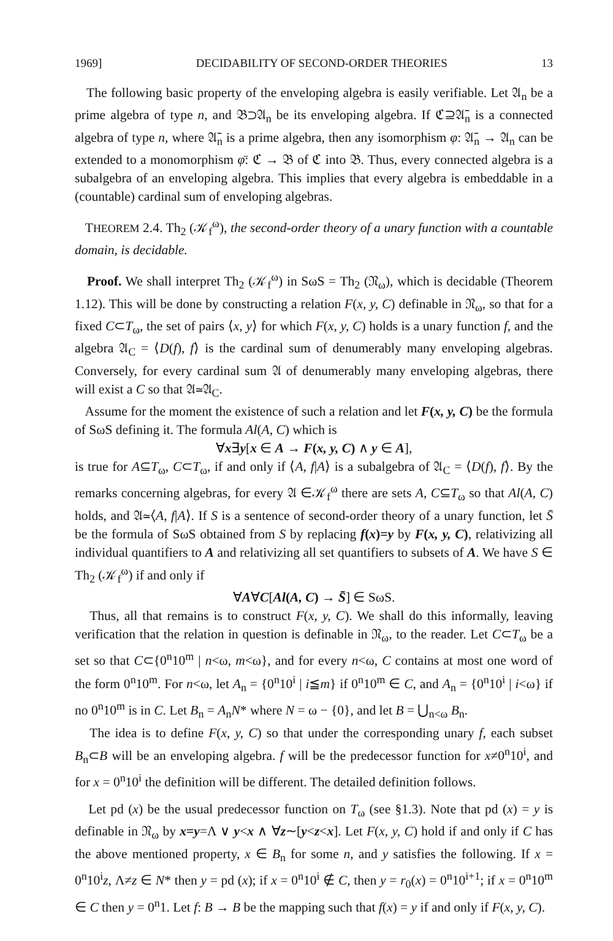1969] DECIDABILITY OF SECOND-ORDER THEORIES 13
The following basic property of the enveloping algebra is easily verifiable. Let 𝔄<sub>n</sub> be a prime algebra of type n, and 𝔅⊃𝔄<sub>n</sub> be its enveloping algebra. If ℭ⊇𝔄̄<sub>n</sub> is a connected algebra of type n, where 𝔄̄<sub>n</sub> is a prime algebra, then any isomorphism φ: 𝔄̄<sub>n</sub> → 𝔄<sub>n</sub> can be extended to a monomorphism φ̄: ℭ → 𝔅 of ℭ into 𝔅. Thus, every connected algebra is a subalgebra of an enveloping algebra. This implies that every algebra is embeddable in a (countable) cardinal sum of enveloping algebras.
THEOREM 2.4. Th<sub>2</sub> (𝒦<sub>f</sub><sup>ω</sup>), the second-order theory of a unary function with a countable domain, is decidable.
Proof. We shall interpret Th<sub>2</sub> (𝒦<sub>f</sub><sup>ω</sup>) in SωS = Th<sub>2</sub> (𝔑<sub>ω</sub>), which is decidable (Theorem 1.12). This will be done by constructing a relation F(x, y, C) definable in 𝔑<sub>ω</sub>, so that for a fixed C⊂T<sub>ω</sub>, the set of pairs ⟨x, y⟩ for which F(x, y, C) holds is a unary function f, and the algebra 𝔄<sub>C</sub> = ⟨D(f), f⟩ is the cardinal sum of denumerably many enveloping algebras. Conversely, for every cardinal sum 𝔄 of denumerably many enveloping algebras, there will exist a C so that 𝔄≃𝔄<sub>C</sub>.
Assume for the moment the existence of such a relation and let F(x, y, C) be the formula of SωS defining it. The formula Al(A, C) which is
∀x∃y[x ∈ A → F(x, y, C) ∧ y ∈ A],
is true for A⊆T<sub>ω</sub>, C⊂T<sub>ω</sub>, if and only if ⟨A, f|A⟩ is a subalgebra of 𝔄<sub>C</sub> = ⟨D(f), f⟩. By the remarks concerning algebras, for every 𝔄 ∈𝒦<sub>f</sub><sup>ω</sup> there are sets A, C⊆T<sub>ω</sub> so that Al(A, C) holds, and 𝔄≃⟨A, f|A⟩. If S is a sentence of second-order theory of a unary function, let S̄ be the formula of SωS obtained from S by replacing f(x)=y by F(x, y, C), relativizing all individual quantifiers to A and relativizing all set quantifiers to subsets of A. We have S ∈ Th<sub>2</sub> (𝒦<sub>f</sub><sup>ω</sup>) if and only if
∀A∀C[Al(A, C) → S̄] ∈ SωS.
Thus, all that remains is to construct F(x, y, C). We shall do this informally, leaving verification that the relation in question is definable in 𝔑<sub>ω</sub>, to the reader. Let C⊂T<sub>ω</sub> be a set so that C⊂{0<sup>n</sup>10<sup>m</sup> | n<ω, m<ω}, and for every n<ω, C contains at most one word of the form 0<sup>n</sup>10<sup>m</sup>. For n<ω, let A<sub>n</sub> = {0<sup>n</sup>10<sup>i</sup> | i≦m} if 0<sup>n</sup>10<sup>m</sup> ∈ C, and A<sub>n</sub> = {0<sup>n</sup>10<sup>i</sup> | i<ω} if no 0<sup>n</sup>10<sup>m</sup> is in C. Let B<sub>n</sub> = A<sub>n</sub>N* where N = ω − {0}, and let B = ⋃<sub>n<ω</sub> B<sub>n</sub>.
The idea is to define F(x, y, C) so that under the corresponding unary f, each subset B<sub>n</sub>⊂B will be an enveloping algebra. f will be the predecessor function for x≠0<sup>n</sup>10<sup>i</sup>, and for x = 0<sup>n</sup>10<sup>i</sup> the definition will be different. The detailed definition follows.
Let pd (x) be the usual predecessor function on T<sub>ω</sub> (see §1.3). Note that pd (x) = y is definable in 𝔑<sub>ω</sub> by x=y=Λ ∨ y<x ∧ ∀z∼[y<z<x]. Let F(x, y, C) hold if and only if C has the above mentioned property, x ∈ B<sub>n</sub> for some n, and y satisfies the following. If x = 0<sup>n</sup>10<sup>i</sup>z, Λ≠z ∈ N* then y = pd (x); if x = 0<sup>n</sup>10<sup>i</sup> ∉ C, then y = r<sub>0</sub>(x) = 0<sup>n</sup>10<sup>i+1</sup>; if x = 0<sup>n</sup>10<sup>m</sup> ∈ C then y = 0<sup>n</sup>1. Let f: B → B be the mapping such that f(x) = y if and only if F(x, y, C).